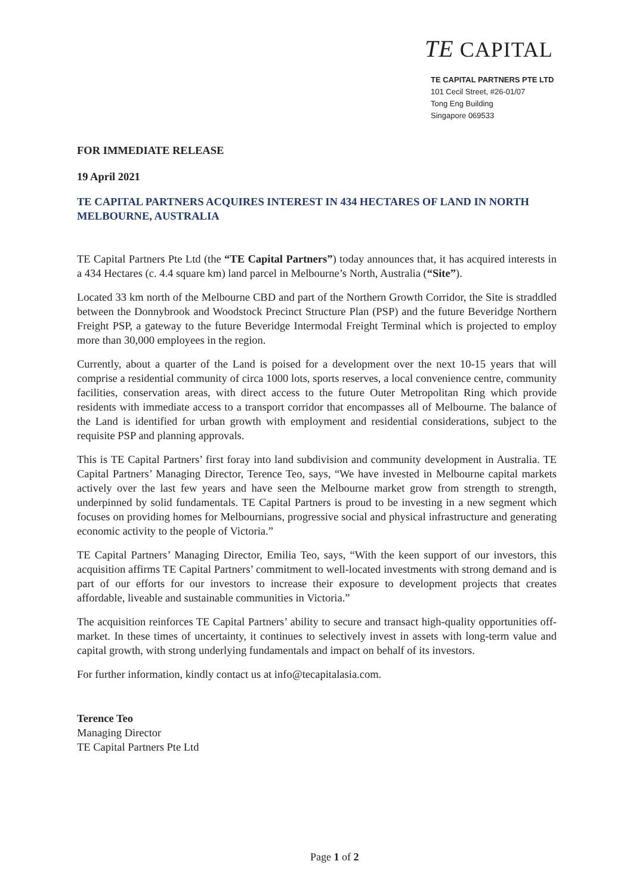TE CAPITAL
TE CAPITAL PARTNERS PTE LTD
101 Cecil Street, #26-01/07
Tong Eng Building
Singapore 069533
FOR IMMEDIATE RELEASE
19 April 2021
TE CAPITAL PARTNERS ACQUIRES INTEREST IN 434 HECTARES OF LAND IN NORTH MELBOURNE, AUSTRALIA
TE Capital Partners Pte Ltd (the “TE Capital Partners”) today announces that, it has acquired interests in a 434 Hectares (c. 4.4 square km) land parcel in Melbourne’s North, Australia (“Site”).
Located 33 km north of the Melbourne CBD and part of the Northern Growth Corridor, the Site is straddled between the Donnybrook and Woodstock Precinct Structure Plan (PSP) and the future Beveridge Northern Freight PSP, a gateway to the future Beveridge Intermodal Freight Terminal which is projected to employ more than 30,000 employees in the region.
Currently, about a quarter of the Land is poised for a development over the next 10-15 years that will comprise a residential community of circa 1000 lots, sports reserves, a local convenience centre, community facilities, conservation areas, with direct access to the future Outer Metropolitan Ring which provide residents with immediate access to a transport corridor that encompasses all of Melbourne. The balance of the Land is identified for urban growth with employment and residential considerations, subject to the requisite PSP and planning approvals.
This is TE Capital Partners’ first foray into land subdivision and community development in Australia. TE Capital Partners’ Managing Director, Terence Teo, says, “We have invested in Melbourne capital markets actively over the last few years and have seen the Melbourne market grow from strength to strength, underpinned by solid fundamentals. TE Capital Partners is proud to be investing in a new segment which focuses on providing homes for Melbournians, progressive social and physical infrastructure and generating economic activity to the people of Victoria.”
TE Capital Partners’ Managing Director, Emilia Teo, says, “With the keen support of our investors, this acquisition affirms TE Capital Partners’ commitment to well-located investments with strong demand and is part of our efforts for our investors to increase their exposure to development projects that creates affordable, liveable and sustainable communities in Victoria.”
The acquisition reinforces TE Capital Partners’ ability to secure and transact high-quality opportunities off-market. In these times of uncertainty, it continues to selectively invest in assets with long-term value and capital growth, with strong underlying fundamentals and impact on behalf of its investors.
For further information, kindly contact us at info@tecapitalasia.com.
Terence Teo
Managing Director
TE Capital Partners Pte Ltd
Page 1 of 2